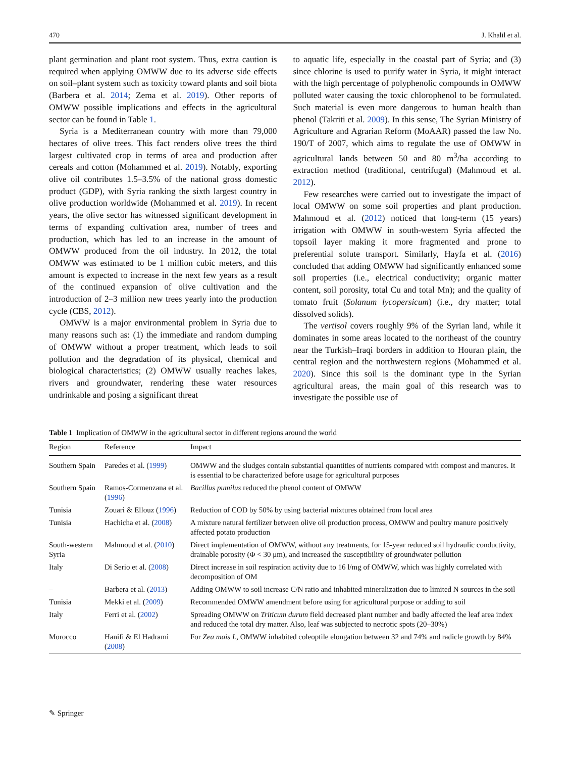470 J. Khalil et al.
plant germination and plant root system. Thus, extra caution is required when applying OMWW due to its adverse side effects on soil–plant system such as toxicity toward plants and soil biota (Barbera et al. 2014; Zema et al. 2019). Other reports of OMWW possible implications and effects in the agricultural sector can be found in Table 1.
Syria is a Mediterranean country with more than 79,000 hectares of olive trees. This fact renders olive trees the third largest cultivated crop in terms of area and production after cereals and cotton (Mohammed et al. 2019). Notably, exporting olive oil contributes 1.5–3.5% of the national gross domestic product (GDP), with Syria ranking the sixth largest country in olive production worldwide (Mohammed et al. 2019). In recent years, the olive sector has witnessed significant development in terms of expanding cultivation area, number of trees and production, which has led to an increase in the amount of OMWW produced from the oil industry. In 2012, the total OMWW was estimated to be 1 million cubic meters, and this amount is expected to increase in the next few years as a result of the continued expansion of olive cultivation and the introduction of 2–3 million new trees yearly into the production cycle (CBS, 2012).
OMWW is a major environmental problem in Syria due to many reasons such as: (1) the immediate and random dumping of OMWW without a proper treatment, which leads to soil pollution and the degradation of its physical, chemical and biological characteristics; (2) OMWW usually reaches lakes, rivers and groundwater, rendering these water resources undrinkable and posing a significant threat
to aquatic life, especially in the coastal part of Syria; and (3) since chlorine is used to purify water in Syria, it might interact with the high percentage of polyphenolic compounds in OMWW polluted water causing the toxic chlorophenol to be formulated. Such material is even more dangerous to human health than phenol (Takriti et al. 2009). In this sense, The Syrian Ministry of Agriculture and Agrarian Reform (MoAAR) passed the law No. 190/T of 2007, which aims to regulate the use of OMWW in agricultural lands between 50 and 80 m<sup>3</sup>/ha according to extraction method (traditional, centrifugal) (Mahmoud et al. 2012).
Few researches were carried out to investigate the impact of local OMWW on some soil properties and plant production. Mahmoud et al. (2012) noticed that long-term (15 years) irrigation with OMWW in south-western Syria affected the topsoil layer making it more fragmented and prone to preferential solute transport. Similarly, Hayfa et al. (2016) concluded that adding OMWW had significantly enhanced some soil properties (i.e., electrical conductivity; organic matter content, soil porosity, total Cu and total Mn); and the quality of tomato fruit (Solanum lycopersicum) (i.e., dry matter; total dissolved solids).
The vertisol covers roughly 9% of the Syrian land, while it dominates in some areas located to the northeast of the country near the Turkish–Iraqi borders in addition to Houran plain, the central region and the northwestern regions (Mohammed et al. 2020). Since this soil is the dominant type in the Syrian agricultural areas, the main goal of this research was to investigate the possible use of
Table 1 Implication of OMWW in the agricultural sector in different regions around the world
| Region | Reference | Impact |
| --- | --- | --- |
| Southern Spain | Paredes et al. ( 1999 ) | OMWW and the sludges contain substantial quantities of nutrients compared with compost and manures. It is essential to be characterized before usage for agricultural purposes |
| Southern Spain | Ramos-Cormenzana et al. ( 1996 ) | Bacillus pumilus reduced the phenol content of OMWW |
| Tunisia | Zouari & Ellouz ( 1996 ) | Reduction of COD by 50% by using bacterial mixtures obtained from local area |
| Tunisia | Hachicha et al. ( 2008 ) | A mixture natural fertilizer between olive oil production process, OMWW and poultry manure positively affected potato production |
| South-western Syria | Mahmoud et al. ( 2010 ) | Direct implementation of OMWW, without any treatments, for 15-year reduced soil hydraulic conductivity, drainable porosity (Φ < 30 μm), and increased the susceptibility of groundwater pollution |
| Italy | Di Serio et al. ( 2008 ) | Direct increase in soil respiration activity due to 16 l/mg of OMWW, which was highly correlated with decomposition of OM |
| – | Barbera et al. ( 2013 ) | Adding OMWW to soil increase C/N ratio and inhabited mineralization due to limited N sources in the soil |
| Tunisia | Mekki et al. ( 2009 ) | Recommended OMWW amendment before using for agricultural purpose or adding to soil |
| Italy | Ferri et al. ( 2002 ) | Spreading OMWW on Triticum durum field decreased plant number and badly affected the leaf area index and reduced the total dry matter. Also, leaf was subjected to necrotic spots (20–30%) |
| Morocco | Hanifi & El Hadrami ( 2008 ) | For Zea mais L , OMWW inhabited coleoptile elongation between 32 and 74% and radicle growth by 84% |
✎ Springer